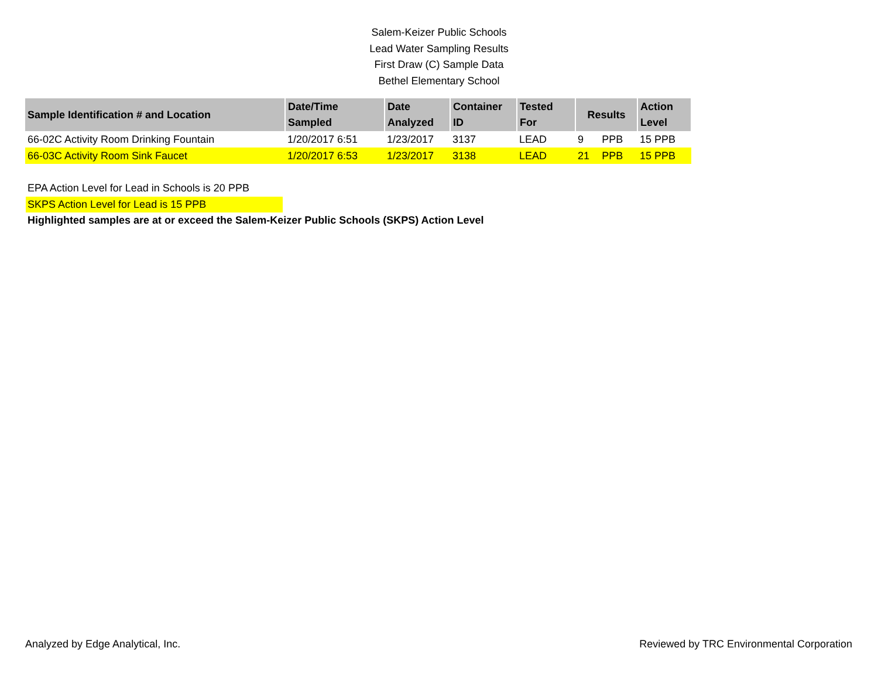Salem-Keizer Public Schools
Lead Water Sampling Results
First Draw (C) Sample Data
Bethel Elementary School
| Sample Identification # and Location | Date/Time Sampled | Date Analyzed | Container ID | Tested For | Results | | Action Level |
| --- | --- | --- | --- | --- | --- | --- | --- |
| 66-02C Activity Room Drinking Fountain | 1/20/2017 6:51 | 1/23/2017 | 3137 | LEAD | 9 | PPB | 15 PPB |
| 66-03C Activity Room Sink Faucet | 1/20/2017 6:53 | 1/23/2017 | 3138 | LEAD | 21 | PPB | 15 PPB |
EPA Action Level for Lead in Schools is 20 PPB
SKPS Action Level for Lead is 15 PPB
Highlighted samples are at or exceed the Salem-Keizer Public Schools (SKPS) Action Level
Analyzed by Edge Analytical, Inc. Reviewed by TRC Environmental Corporation